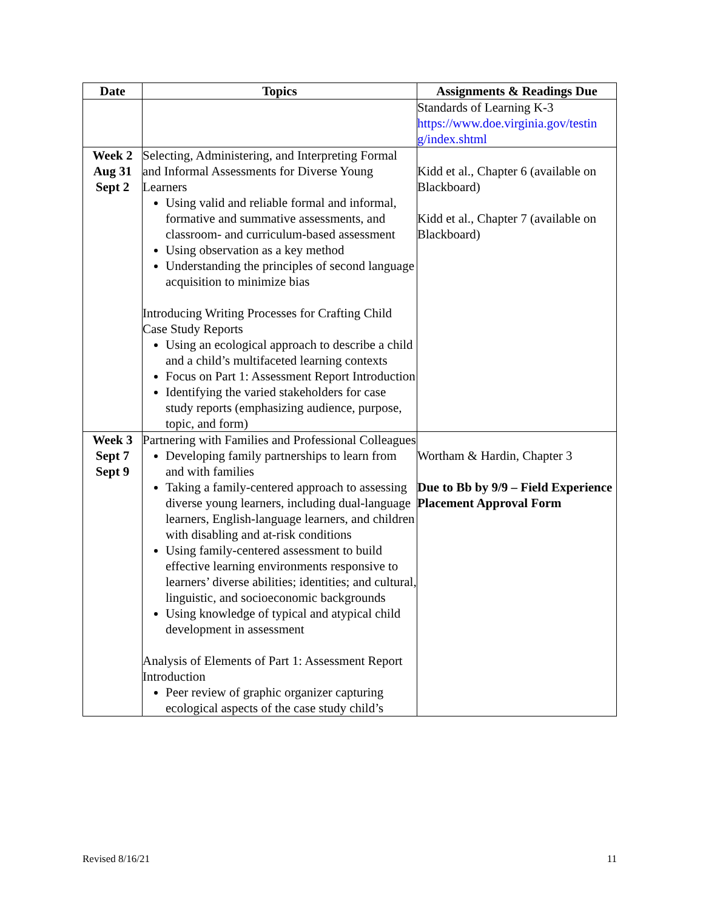| Date | Topics | Assignments & Readings Due |
| --- | --- | --- |
| | | Standards of Learning K-3 https://www.doe.virginia.gov/testin g/index.shtml |
| Week 2 Aug 31 Sept 2 | Selecting, Administering, and Interpreting Formal and Informal Assessments for Diverse Young Learners Using valid and reliable formal and informal, formative and summative assessments, and classroom- and curriculum-based assessment Using observation as a key method Understanding the principles of second language acquisition to minimize bias Introducing Writing Processes for Crafting Child Case Study Reports Using an ecological approach to describe a child and a child’s multifaceted learning contexts Focus on Part 1: Assessment Report Introduction Identifying the varied stakeholders for case study reports (emphasizing audience, purpose, topic, and form) | Kidd et al., Chapter 6 (available on Blackboard) Kidd et al., Chapter 7 (available on Blackboard) |
| Week 3 Sept 7 Sept 9 | Partnering with Families and Professional Colleagues Developing family partnerships to learn from and with families Taking a family-centered approach to assessing diverse young learners, including dual-language learners, English-language learners, and children with disabling and at-risk conditions Using family-centered assessment to build effective learning environments responsive to learners’ diverse abilities; identities; and cultural, linguistic, and socioeconomic backgrounds Using knowledge of typical and atypical child development in assessment Analysis of Elements of Part 1: Assessment Report Introduction Peer review of graphic organizer capturing ecological aspects of the case study child’s | Wortham & Hardin, Chapter 3 Due to Bb by 9/9 – Field Experience Placement Approval Form |
Revised 8/16/21 11